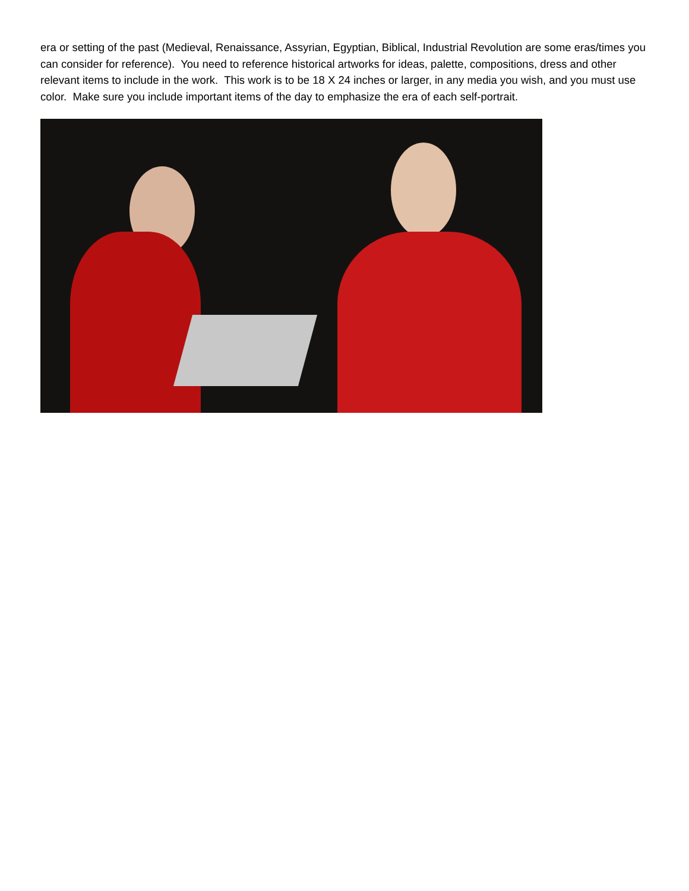era or setting of the past (Medieval, Renaissance, Assyrian, Egyptian, Biblical, Industrial Revolution are some eras/times you can consider for reference). You need to reference historical artworks for ideas, palette, compositions, dress and other relevant items to include in the work. This work is to be 18 X 24 inches or larger, in any media you wish, and you must use color. Make sure you include important items of the day to emphasize the era of each self-portrait.